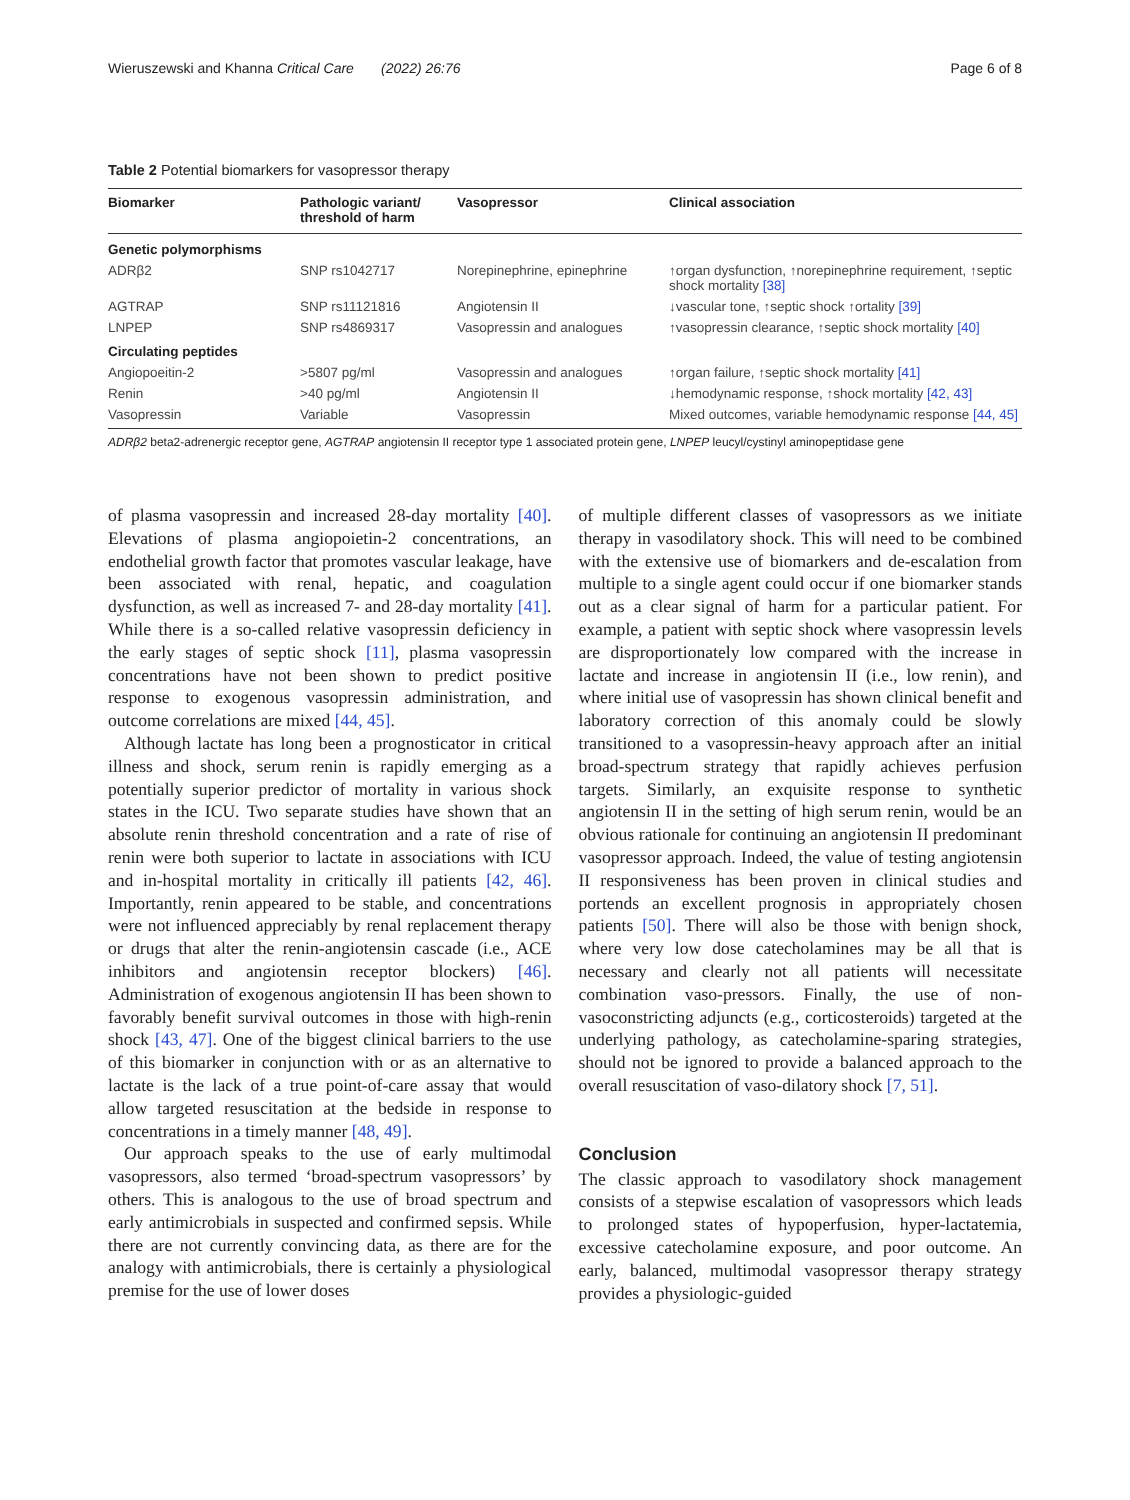Wieruszewski and Khanna Critical Care (2022) 26:76 Page 6 of 8
Table 2 Potential biomarkers for vasopressor therapy
| Biomarker | Pathologic variant/ threshold of harm | Vasopressor | Clinical association |
| --- | --- | --- | --- |
| Genetic polymorphisms | | | |
| ADRβ2 | SNP rs1042717 | Norepinephrine, epinephrine | ↑organ dysfunction, ↑norepinephrine requirement, ↑septic shock mortality [38] |
| AGTRAP | SNP rs11121816 | Angiotensin II | ↓vascular tone, ↑septic shock ↑ortality [39] |
| LNPEP | SNP rs4869317 | Vasopressin and analogues | ↑vasopressin clearance, ↑septic shock mortality [40] |
| Circulating peptides | | | |
| Angiopoeitin-2 | >5807 pg/ml | Vasopressin and analogues | ↑organ failure, ↑septic shock mortality [41] |
| Renin | >40 pg/ml | Angiotensin II | ↓hemodynamic response, ↑shock mortality [42, 43] |
| Vasopressin | Variable | Vasopressin | Mixed outcomes, variable hemodynamic response [44, 45] |
ADRβ2 beta2-adrenergic receptor gene, AGTRAP angiotensin II receptor type 1 associated protein gene, LNPEP leucyl/cystinyl aminopeptidase gene
of plasma vasopressin and increased 28-day mortality [40]. Elevations of plasma angiopoietin-2 concentrations, an endothelial growth factor that promotes vascular leakage, have been associated with renal, hepatic, and coagulation dysfunction, as well as increased 7- and 28-day mortality [41]. While there is a so-called relative vasopressin deficiency in the early stages of septic shock [11], plasma vasopressin concentrations have not been shown to predict positive response to exogenous vasopressin administration, and outcome correlations are mixed [44, 45].
Although lactate has long been a prognosticator in critical illness and shock, serum renin is rapidly emerging as a potentially superior predictor of mortality in various shock states in the ICU. Two separate studies have shown that an absolute renin threshold concentration and a rate of rise of renin were both superior to lactate in associations with ICU and in-hospital mortality in critically ill patients [42, 46]. Importantly, renin appeared to be stable, and concentrations were not influenced appreciably by renal replacement therapy or drugs that alter the renin-angiotensin cascade (i.e., ACE inhibitors and angiotensin receptor blockers) [46]. Administration of exogenous angiotensin II has been shown to favorably benefit survival outcomes in those with high-renin shock [43, 47]. One of the biggest clinical barriers to the use of this biomarker in conjunction with or as an alternative to lactate is the lack of a true point-of-care assay that would allow targeted resuscitation at the bedside in response to concentrations in a timely manner [48, 49].
Our approach speaks to the use of early multimodal vasopressors, also termed ‘broad-spectrum vasopressors’ by others. This is analogous to the use of broad spectrum and early antimicrobials in suspected and confirmed sepsis. While there are not currently convincing data, as there are for the analogy with antimicrobials, there is certainly a physiological premise for the use of lower doses
of multiple different classes of vasopressors as we initiate therapy in vasodilatory shock. This will need to be combined with the extensive use of biomarkers and de-escalation from multiple to a single agent could occur if one biomarker stands out as a clear signal of harm for a particular patient. For example, a patient with septic shock where vasopressin levels are disproportionately low compared with the increase in lactate and increase in angiotensin II (i.e., low renin), and where initial use of vasopressin has shown clinical benefit and laboratory correction of this anomaly could be slowly transitioned to a vasopressin-heavy approach after an initial broad-spectrum strategy that rapidly achieves perfusion targets. Similarly, an exquisite response to synthetic angiotensin II in the setting of high serum renin, would be an obvious rationale for continuing an angiotensin II predominant vasopressor approach. Indeed, the value of testing angiotensin II responsiveness has been proven in clinical studies and portends an excellent prognosis in appropriately chosen patients [50]. There will also be those with benign shock, where very low dose catecholamines may be all that is necessary and clearly not all patients will necessitate combination vaso-pressors. Finally, the use of non-vasoconstricting adjuncts (e.g., corticosteroids) targeted at the underlying pathology, as catecholamine-sparing strategies, should not be ignored to provide a balanced approach to the overall resuscitation of vaso-dilatory shock [7, 51].
Conclusion
The classic approach to vasodilatory shock management consists of a stepwise escalation of vasopressors which leads to prolonged states of hypoperfusion, hyper-lactatemia, excessive catecholamine exposure, and poor outcome. An early, balanced, multimodal vasopressor therapy strategy provides a physiologic-guided